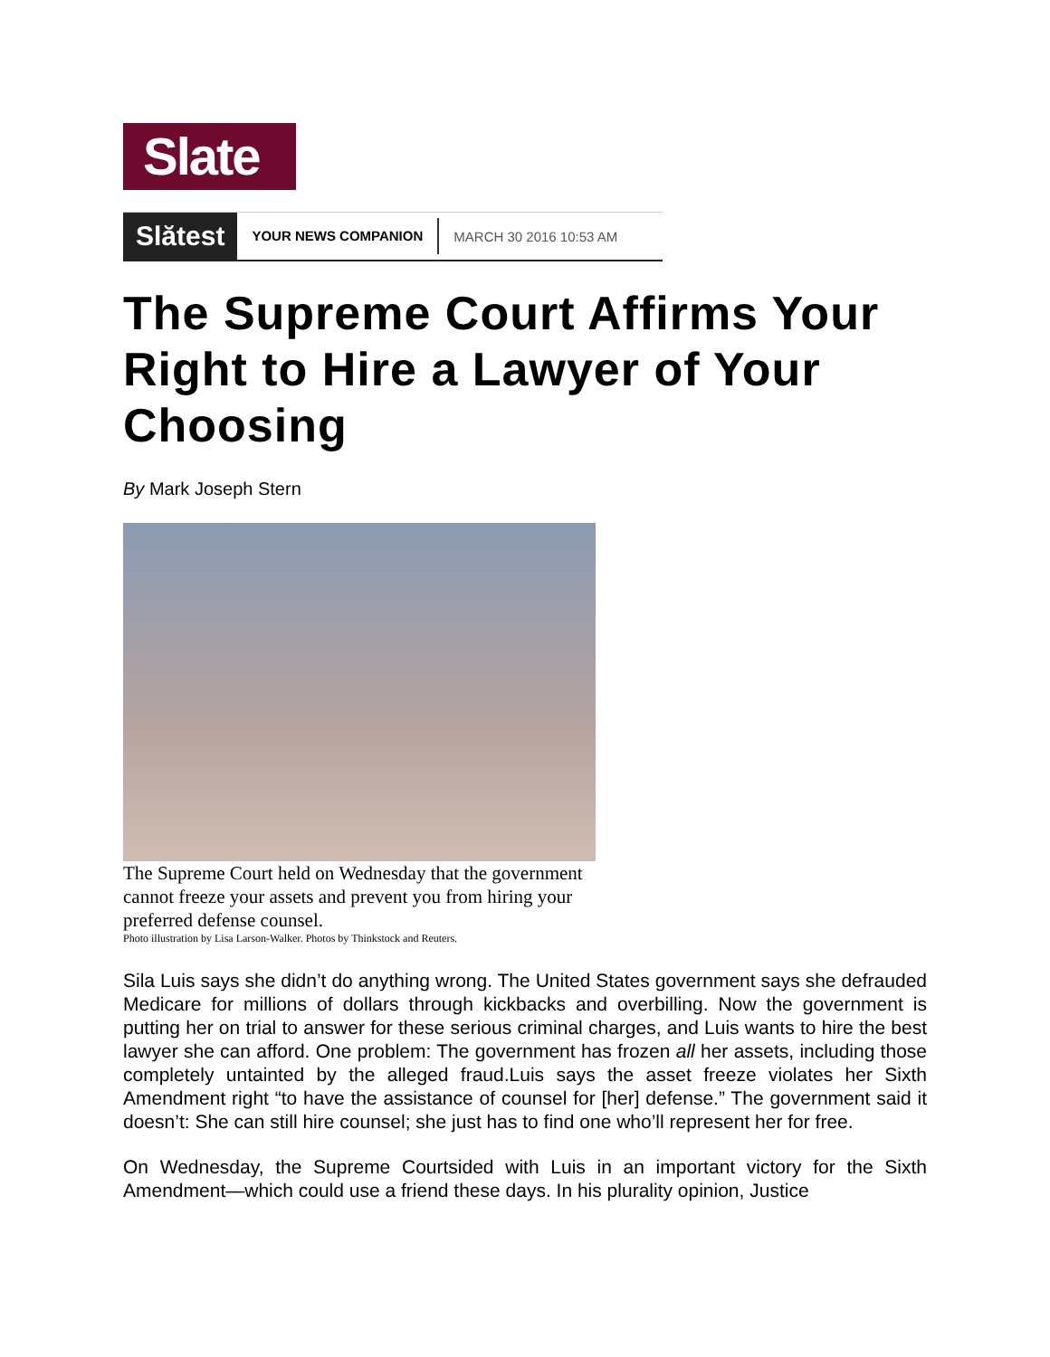Slate
Slătest YOUR NEWS COMPANION MARCH 30 2016 10:53 AM
The Supreme Court Affirms Your Right to Hire a Lawyer of Your Choosing
By Mark Joseph Stern
The Supreme Court held on Wednesday that the government cannot freeze your assets and prevent you from hiring your preferred defense counsel.
Photo illustration by Lisa Larson-Walker. Photos by Thinkstock and Reuters.
Sila Luis says she didn’t do anything wrong. The United States government says she defrauded Medicare for millions of dollars through kickbacks and overbilling. Now the government is putting her on trial to answer for these serious criminal charges, and Luis wants to hire the best lawyer she can afford. One problem: The government has frozen all her assets, including those completely untainted by the alleged fraud.Luis says the asset freeze violates her Sixth Amendment right “to have the assistance of counsel for [her] defense.” The government said it doesn’t: She can still hire counsel; she just has to find one who’ll represent her for free.
On Wednesday, the Supreme Courtsided with Luis in an important victory for the Sixth Amendment—which could use a friend these days. In his plurality opinion, Justice